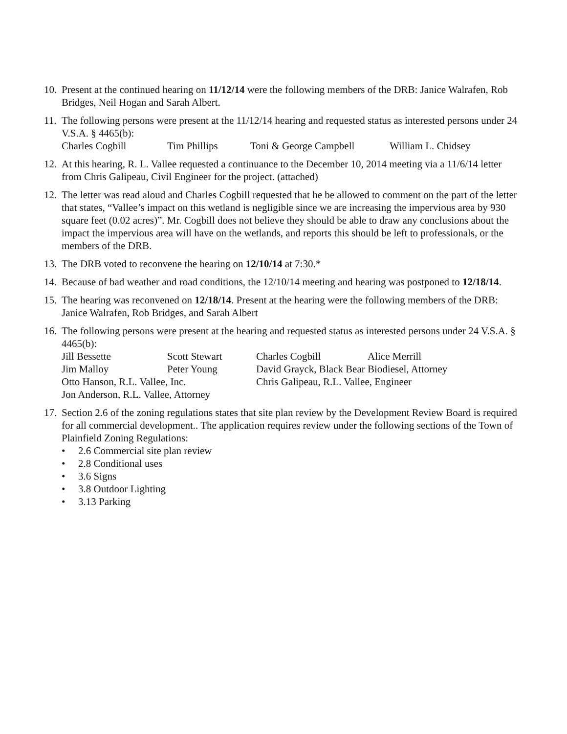10.
Present at the continued hearing on 11/12/14 were the following members of the DRB: Janice Walrafen, Rob Bridges, Neil Hogan and Sarah Albert.
11.
The following persons were present at the 11/12/14 hearing and requested status as interested persons under 24 V.S.A. § 4465(b):
Charles Cogbill Tim Phillips Toni & George Campbell William L. Chidsey
12.
At this hearing, R. L. Vallee requested a continuance to the December 10, 2014 meeting via a 11/6/14 letter from Chris Galipeau, Civil Engineer for the project. (attached)
12.
The letter was read aloud and Charles Cogbill requested that he be allowed to comment on the part of the letter that states, “Vallee’s impact on this wetland is negligible since we are increasing the impervious area by 930 square feet (0.02 acres)”. Mr. Cogbill does not believe they should be able to draw any conclusions about the impact the impervious area will have on the wetlands, and reports this should be left to professionals, or the members of the DRB.
13.
The DRB voted to reconvene the hearing on 12/10/14 at 7:30.*
14.
Because of bad weather and road conditions, the 12/10/14 meeting and hearing was postponed to 12/18/14.
15.
The hearing was reconvened on 12/18/14. Present at the hearing were the following members of the DRB: Janice Walrafen, Rob Bridges, and Sarah Albert
16.
The following persons were present at the hearing and requested status as interested persons under 24 V.S.A. § 4465(b):
Jill Bessette Scott Stewart Charles Cogbill Alice Merrill
Jim Malloy Peter Young David Grayck, Black Bear Biodiesel, Attorney
Otto Hanson, R.L. Vallee, Inc. Chris Galipeau, R.L. Vallee, Engineer
Jon Anderson, R.L. Vallee, Attorney
17.
Section 2.6 of the zoning regulations states that site plan review by the Development Review Board is required for all commercial development.. The application requires review under the following sections of the Town of Plainfield Zoning Regulations:
• 2.6 Commercial site plan review
• 2.8 Conditional uses
• 3.6 Signs
• 3.8 Outdoor Lighting
• 3.13 Parking